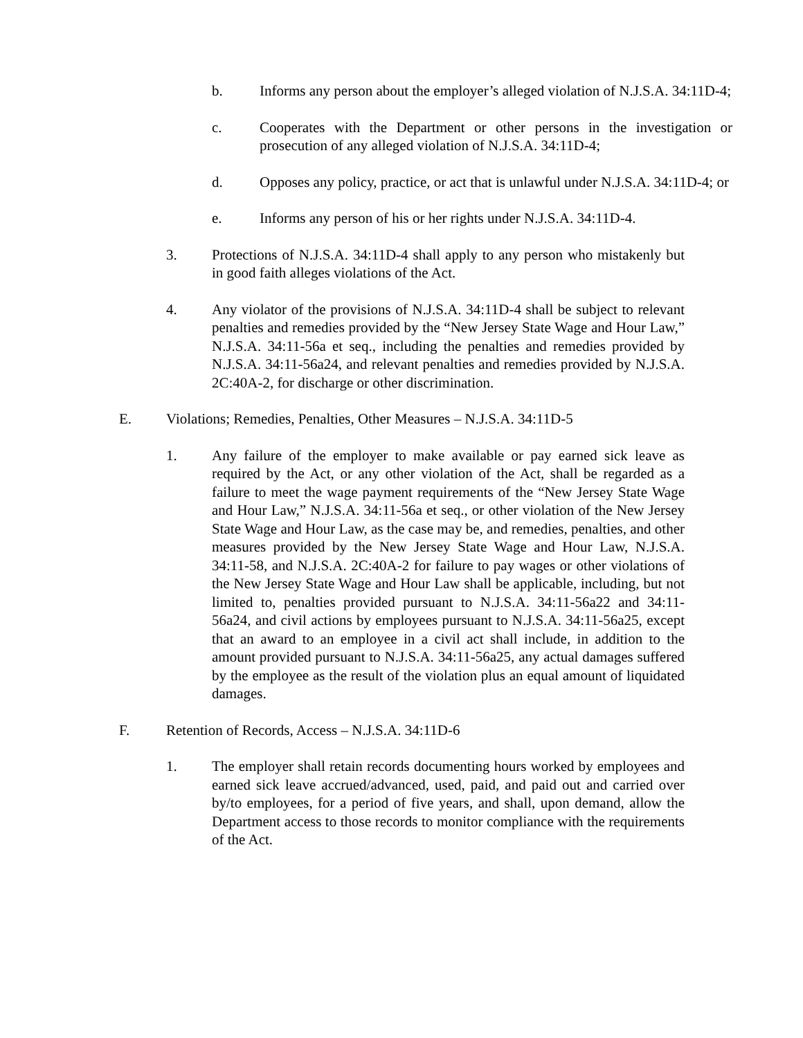b. Informs any person about the employer’s alleged violation of N.J.S.A. 34:11D-4;
c. Cooperates with the Department or other persons in the investigation or prosecution of any alleged violation of N.J.S.A. 34:11D-4;
d. Opposes any policy, practice, or act that is unlawful under N.J.S.A. 34:11D-4; or
e. Informs any person of his or her rights under N.J.S.A. 34:11D-4.
3. Protections of N.J.S.A. 34:11D-4 shall apply to any person who mistakenly but in good faith alleges violations of the Act.
4. Any violator of the provisions of N.J.S.A. 34:11D-4 shall be subject to relevant penalties and remedies provided by the “New Jersey State Wage and Hour Law,” N.J.S.A. 34:11-56a et seq., including the penalties and remedies provided by N.J.S.A. 34:11-56a24, and relevant penalties and remedies provided by N.J.S.A. 2C:40A-2, for discharge or other discrimination.
E. Violations; Remedies, Penalties, Other Measures – N.J.S.A. 34:11D-5
1. Any failure of the employer to make available or pay earned sick leave as required by the Act, or any other violation of the Act, shall be regarded as a failure to meet the wage payment requirements of the “New Jersey State Wage and Hour Law,” N.J.S.A. 34:11-56a et seq., or other violation of the New Jersey State Wage and Hour Law, as the case may be, and remedies, penalties, and other measures provided by the New Jersey State Wage and Hour Law, N.J.S.A. 34:11-58, and N.J.S.A. 2C:40A-2 for failure to pay wages or other violations of the New Jersey State Wage and Hour Law shall be applicable, including, but not limited to, penalties provided pursuant to N.J.S.A. 34:11-56a22 and 34:11-56a24, and civil actions by employees pursuant to N.J.S.A. 34:11-56a25, except that an award to an employee in a civil act shall include, in addition to the amount provided pursuant to N.J.S.A. 34:11-56a25, any actual damages suffered by the employee as the result of the violation plus an equal amount of liquidated damages.
F. Retention of Records, Access – N.J.S.A. 34:11D-6
1. The employer shall retain records documenting hours worked by employees and earned sick leave accrued/advanced, used, paid, and paid out and carried over by/to employees, for a period of five years, and shall, upon demand, allow the Department access to those records to monitor compliance with the requirements of the Act.